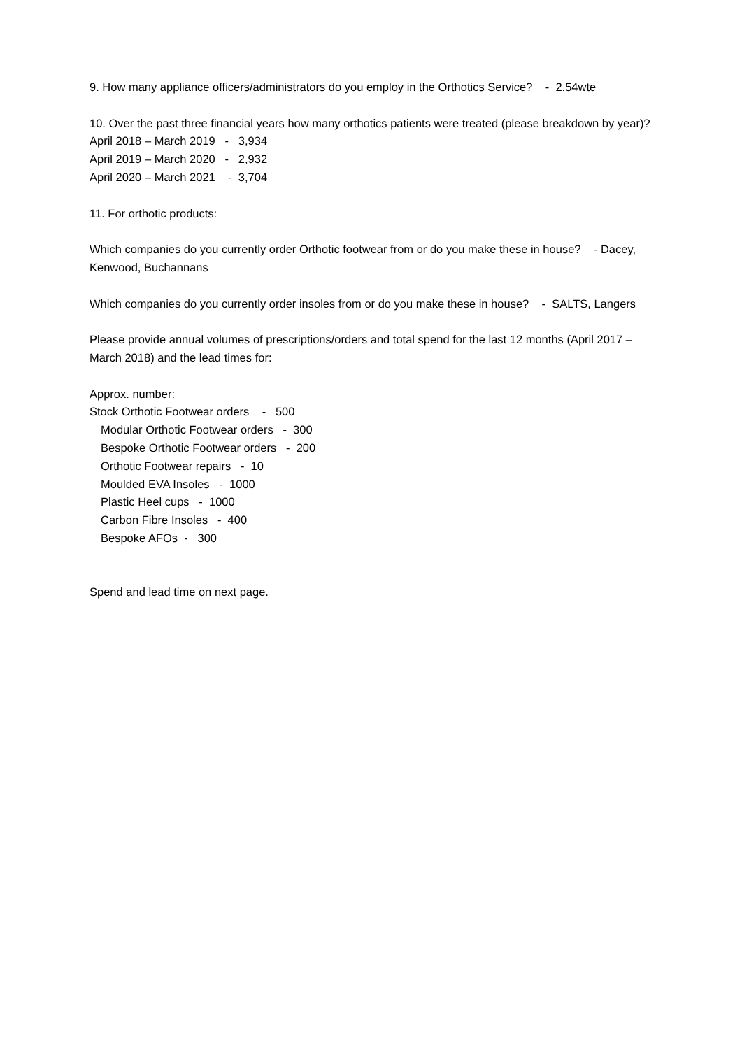9. How many appliance officers/administrators do you employ in the Orthotics Service? - 2.54wte
10. Over the past three financial years how many orthotics patients were treated (please breakdown by year)?
April 2018 – March 2019 - 3,934
April 2019 – March 2020 - 2,932
April 2020 – March 2021 - 3,704
11. For orthotic products:
Which companies do you currently order Orthotic footwear from or do you make these in house? - Dacey, Kenwood, Buchannans
Which companies do you currently order insoles from or do you make these in house? - SALTS, Langers
Please provide annual volumes of prescriptions/orders and total spend for the last 12 months (April 2017 – March 2018) and the lead times for:
Approx. number:
Stock Orthotic Footwear orders - 500
Modular Orthotic Footwear orders - 300
Bespoke Orthotic Footwear orders - 200
Orthotic Footwear repairs - 10
Moulded EVA Insoles - 1000
Plastic Heel cups - 1000
Carbon Fibre Insoles - 400
Bespoke AFOs - 300
Spend and lead time on next page.